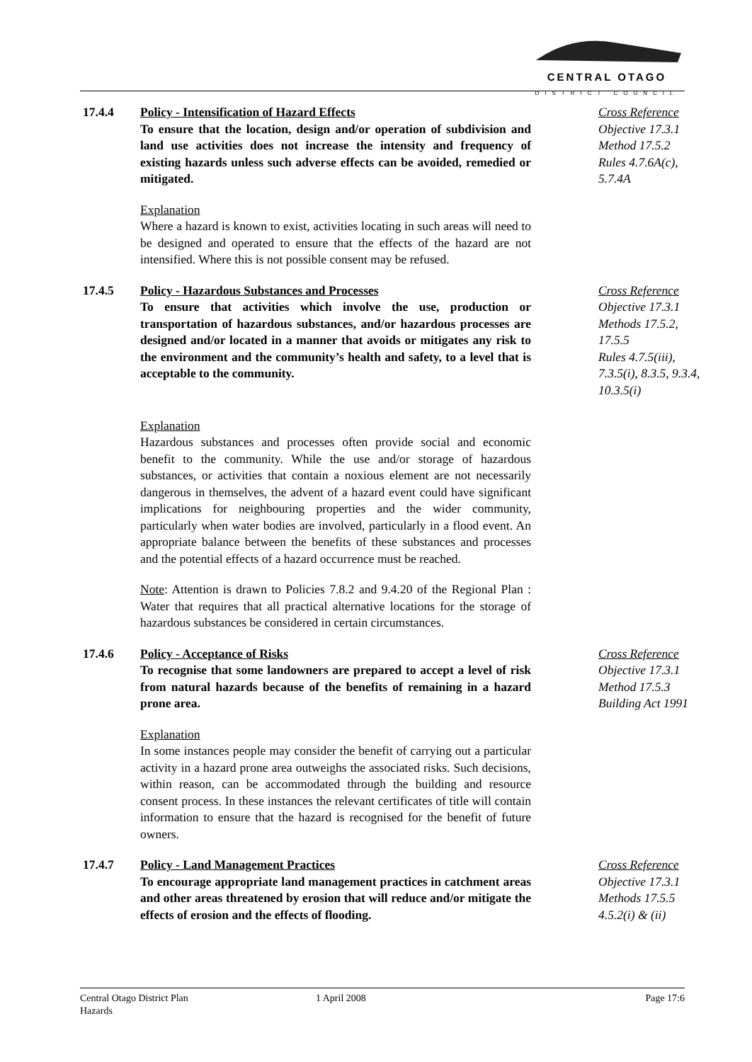CENTRAL OTAGO
DISTRICT COUNCIL
17.4.4 Policy - Intensification of Hazard Effects
To ensure that the location, design and/or operation of subdivision and land use activities does not increase the intensity and frequency of existing hazards unless such adverse effects can be avoided, remedied or mitigated.
Explanation
Where a hazard is known to exist, activities locating in such areas will need to be designed and operated to ensure that the effects of the hazard are not intensified. Where this is not possible consent may be refused.
Cross Reference
Objective 17.3.1
Method 17.5.2
Rules 4.7.6A(c), 5.7.4A
17.4.5 Policy - Hazardous Substances and Processes
To ensure that activities which involve the use, production or transportation of hazardous substances, and/or hazardous processes are designed and/or located in a manner that avoids or mitigates any risk to the environment and the community’s health and safety, to a level that is acceptable to the community.
Explanation
Hazardous substances and processes often provide social and economic benefit to the community. While the use and/or storage of hazardous substances, or activities that contain a noxious element are not necessarily dangerous in themselves, the advent of a hazard event could have significant implications for neighbouring properties and the wider community, particularly when water bodies are involved, particularly in a flood event. An appropriate balance between the benefits of these substances and processes and the potential effects of a hazard occurrence must be reached.
Note: Attention is drawn to Policies 7.8.2 and 9.4.20 of the Regional Plan : Water that requires that all practical alternative locations for the storage of hazardous substances be considered in certain circumstances.
Cross Reference
Objective 17.3.1
Methods 17.5.2, 17.5.5
Rules 4.7.5(iii), 7.3.5(i), 8.3.5, 9.3.4, 10.3.5(i)
17.4.6 Policy - Acceptance of Risks
To recognise that some landowners are prepared to accept a level of risk from natural hazards because of the benefits of remaining in a hazard prone area.
Explanation
In some instances people may consider the benefit of carrying out a particular activity in a hazard prone area outweighs the associated risks. Such decisions, within reason, can be accommodated through the building and resource consent process. In these instances the relevant certificates of title will contain information to ensure that the hazard is recognised for the benefit of future owners.
Cross Reference
Objective 17.3.1
Method 17.5.3
Building Act 1991
17.4.7 Policy - Land Management Practices
To encourage appropriate land management practices in catchment areas and other areas threatened by erosion that will reduce and/or mitigate the effects of erosion and the effects of flooding.
Cross Reference
Objective 17.3.1
Methods 17.5.5
4.5.2(i) & (ii)
Central Otago District Plan
Hazards
1 April 2008 Page 17:6